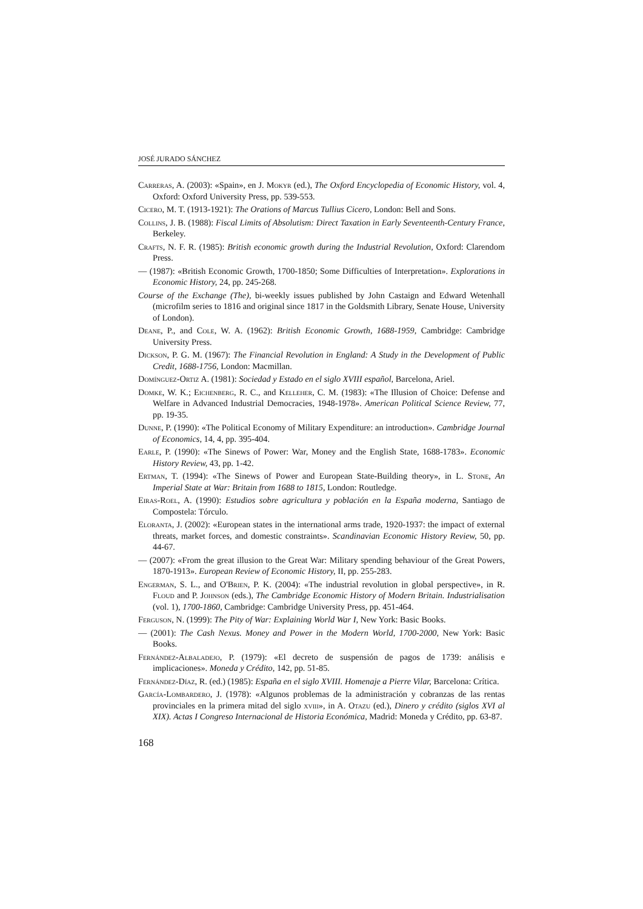JOSÉ JURADO SÁNCHEZ
Carreras, A. (2003): «Spain», en J. Mokyr (ed.), The Oxford Encyclopedia of Economic History, vol. 4, Oxford: Oxford University Press, pp. 539-553.
Cicero, M. T. (1913-1921): The Orations of Marcus Tullius Cicero, London: Bell and Sons.
Collins, J. B. (1988): Fiscal Limits of Absolutism: Direct Taxation in Early Seventeenth-Century France, Berkeley.
Crafts, N. F. R. (1985): British economic growth during the Industrial Revolution, Oxford: Clarendom Press.
— (1987): «British Economic Growth, 1700-1850; Some Difficulties of Interpretation». Explorations in Economic History, 24, pp. 245-268.
Course of the Exchange (The), bi-weekly issues published by John Castaign and Edward Wetenhall (microfilm series to 1816 and original since 1817 in the Goldsmith Library, Senate House, University of London).
Deane, P., and Cole, W. A. (1962): British Economic Growth, 1688-1959, Cambridge: Cambridge University Press.
Dickson, P. G. M. (1967): The Financial Revolution in England: A Study in the Development of Public Credit, 1688-1756, London: Macmillan.
Domínguez-Ortiz A. (1981): Sociedad y Estado en el siglo XVIII español, Barcelona, Ariel.
Domke, W. K.; Eichenberg, R. C., and Kelleher, C. M. (1983): «The Illusion of Choice: Defense and Welfare in Advanced Industrial Democracies, 1948-1978». American Political Science Review, 77, pp. 19-35.
Dunne, P. (1990): «The Political Economy of Military Expenditure: an introduction». Cambridge Journal of Economics, 14, 4, pp. 395-404.
Earle, P. (1990): «The Sinews of Power: War, Money and the English State, 1688-1783». Economic History Review, 43, pp. 1-42.
Ertman, T. (1994): «The Sinews of Power and European State-Building theory», in L. Stone, An Imperial State at War: Britain from 1688 to 1815, London: Routledge.
Eiras-Roel, A. (1990): Estudios sobre agricultura y población en la España moderna, Santiago de Compostela: Tórculo.
Eloranta, J. (2002): «European states in the international arms trade, 1920-1937: the impact of external threats, market forces, and domestic constraints». Scandinavian Economic History Review, 50, pp. 44-67.
— (2007): «From the great illusion to the Great War: Military spending behaviour of the Great Powers, 1870-1913». European Review of Economic History, II, pp. 255-283.
Engerman, S. L., and O'Brien, P. K. (2004): «The industrial revolution in global perspective», in R. Floud and P. Johnson (eds.), The Cambridge Economic History of Modern Britain. Industrialisation (vol. 1), 1700-1860, Cambridge: Cambridge University Press, pp. 451-464.
Ferguson, N. (1999): The Pity of War: Explaining World War I, New York: Basic Books.
— (2001): The Cash Nexus. Money and Power in the Modern World, 1700-2000, New York: Basic Books.
Fernández-Albaladejo, P. (1979): «El decreto de suspensión de pagos de 1739: análisis e implicaciones». Moneda y Crédito, 142, pp. 51-85.
Fernández-Díaz, R. (ed.) (1985): España en el siglo XVIII. Homenaje a Pierre Vilar, Barcelona: Crítica.
García-Lombardero, J. (1978): «Algunos problemas de la administración y cobranzas de las rentas provinciales en la primera mitad del siglo xviii», in A. Otazu (ed.), Dinero y crédito (siglos XVI al XIX). Actas I Congreso Internacional de Historia Económica, Madrid: Moneda y Crédito, pp. 63-87.
168